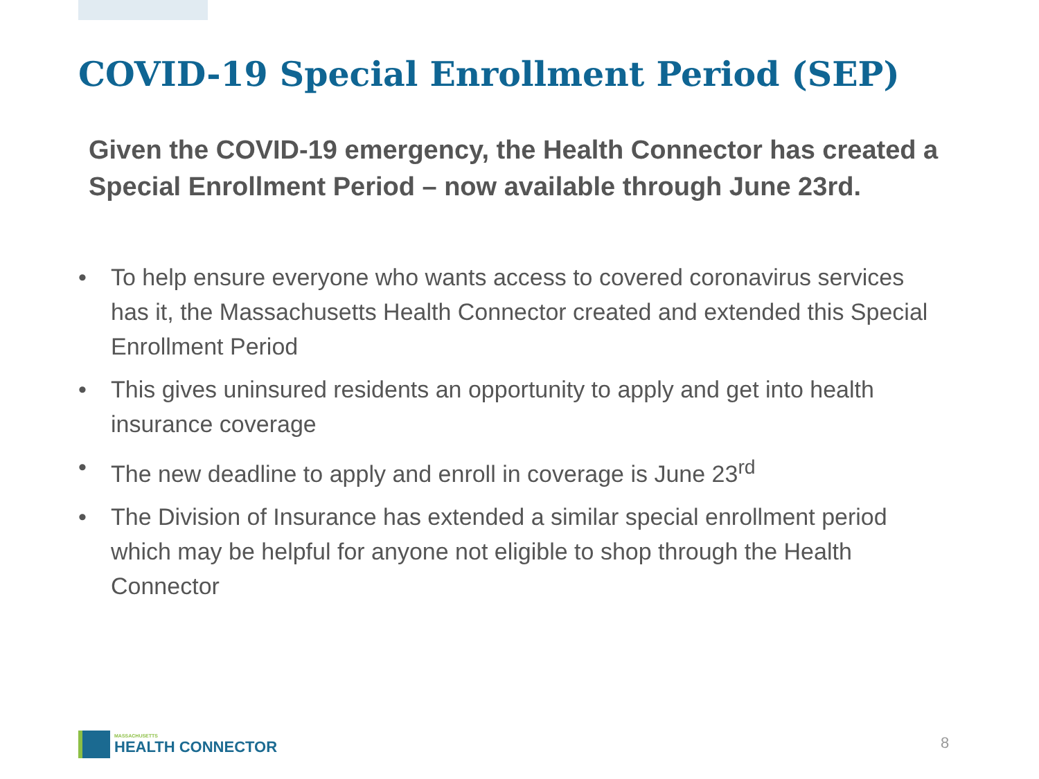COVID-19 Special Enrollment Period (SEP)
Given the COVID-19 emergency, the Health Connector has created a Special Enrollment Period – now available through June 23rd.
• To help ensure everyone who wants access to covered coronavirus services has it, the Massachusetts Health Connector created and extended this Special Enrollment Period
• This gives uninsured residents an opportunity to apply and get into health insurance coverage
• The new deadline to apply and enroll in coverage is June 23<sup>rd</sup>
• The Division of Insurance has extended a similar special enrollment period which may be helpful for anyone not eligible to shop through the Health Connector
MASSACHUSETTS
HEALTH CONNECTOR
8